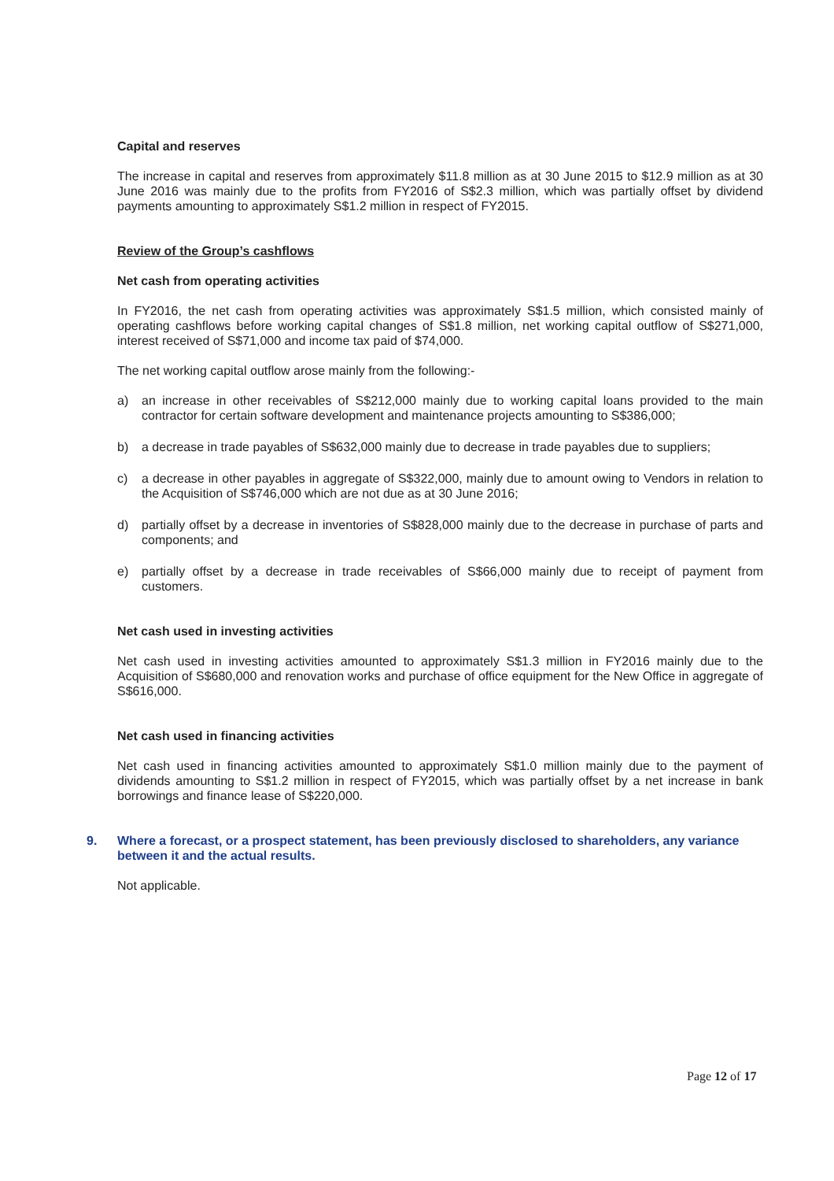Capital and reserves
The increase in capital and reserves from approximately $11.8 million as at 30 June 2015 to $12.9 million as at 30 June 2016 was mainly due to the profits from FY2016 of S$2.3 million, which was partially offset by dividend payments amounting to approximately S$1.2 million in respect of FY2015.
Review of the Group’s cashflows
Net cash from operating activities
In FY2016, the net cash from operating activities was approximately S$1.5 million, which consisted mainly of operating cashflows before working capital changes of S$1.8 million, net working capital outflow of S$271,000, interest received of S$71,000 and income tax paid of $74,000.
The net working capital outflow arose mainly from the following:-
a) an increase in other receivables of S$212,000 mainly due to working capital loans provided to the main contractor for certain software development and maintenance projects amounting to S$386,000;
b) a decrease in trade payables of S$632,000 mainly due to decrease in trade payables due to suppliers;
c) a decrease in other payables in aggregate of S$322,000, mainly due to amount owing to Vendors in relation to the Acquisition of S$746,000 which are not due as at 30 June 2016;
d) partially offset by a decrease in inventories of S$828,000 mainly due to the decrease in purchase of parts and components; and
e) partially offset by a decrease in trade receivables of S$66,000 mainly due to receipt of payment from customers.
Net cash used in investing activities
Net cash used in investing activities amounted to approximately S$1.3 million in FY2016 mainly due to the Acquisition of S$680,000 and renovation works and purchase of office equipment for the New Office in aggregate of S$616,000.
Net cash used in financing activities
Net cash used in financing activities amounted to approximately S$1.0 million mainly due to the payment of dividends amounting to S$1.2 million in respect of FY2015, which was partially offset by a net increase in bank borrowings and finance lease of S$220,000.
9. Where a forecast, or a prospect statement, has been previously disclosed to shareholders, any variance between it and the actual results.
Not applicable.
Page 12 of 17